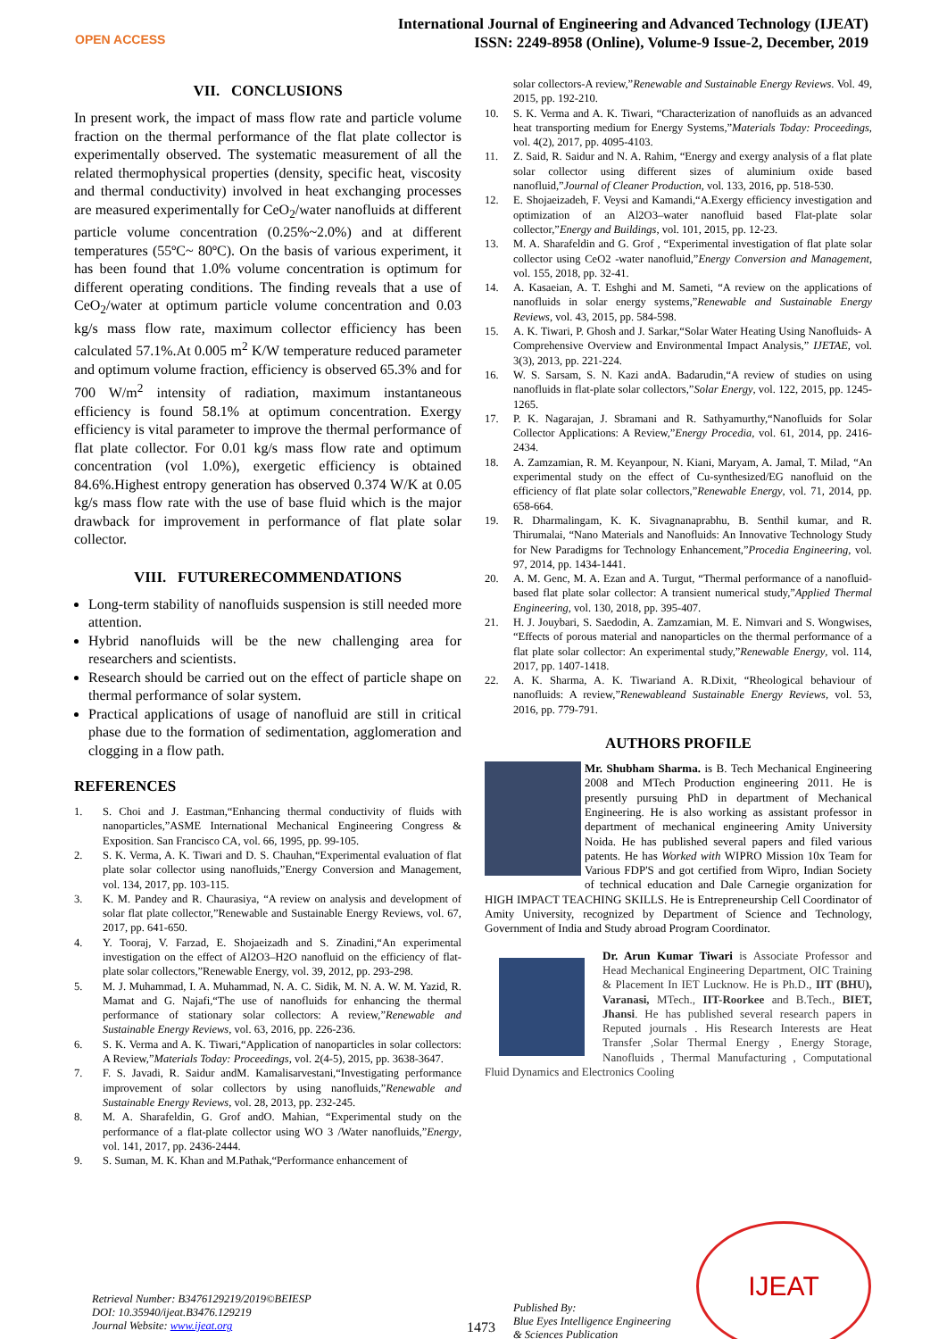OPEN ACCESS
International Journal of Engineering and Advanced Technology (IJEAT)
ISSN: 2249-8958 (Online), Volume-9 Issue-2, December, 2019
VII. CONCLUSIONS
In present work, the impact of mass flow rate and particle volume fraction on the thermal performance of the flat plate collector is experimentally observed. The systematic measurement of all the related thermophysical properties (density, specific heat, viscosity and thermal conductivity) involved in heat exchanging processes are measured experimentally for CeO<sub>2</sub>/water nanofluids at different particle volume concentration (0.25%~2.0%) and at different temperatures (55ºC~ 80ºC). On the basis of various experiment, it has been found that 1.0% volume concentration is optimum for different operating conditions. The finding reveals that a use of CeO<sub>2</sub>/water at optimum particle volume concentration and 0.03 kg/s mass flow rate, maximum collector efficiency has been calculated 57.1%.At 0.005 m<sup>2</sup> K/W temperature reduced parameter and optimum volume fraction, efficiency is observed 65.3% and for 700 W/m<sup>2</sup> intensity of radiation, maximum instantaneous efficiency is found 58.1% at optimum concentration. Exergy efficiency is vital parameter to improve the thermal performance of flat plate collector. For 0.01 kg/s mass flow rate and optimum concentration (vol 1.0%), exergetic efficiency is obtained 84.6%.Highest entropy generation has observed 0.374 W/K at 0.05 kg/s mass flow rate with the use of base fluid which is the major drawback for improvement in performance of flat plate solar collector.
VIII. FUTURERECOMMENDATIONS
Long-term stability of nanofluids suspension is still needed more attention.
Hybrid nanofluids will be the new challenging area for researchers and scientists.
Research should be carried out on the effect of particle shape on thermal performance of solar system.
Practical applications of usage of nanofluid are still in critical phase due to the formation of sedimentation, agglomeration and clogging in a flow path.
REFERENCES
1. S. Choi and J. Eastman,“Enhancing thermal conductivity of fluids with nanoparticles,”ASME International Mechanical Engineering Congress & Exposition. San Francisco CA, vol. 66, 1995, pp. 99-105.
2. S. K. Verma, A. K. Tiwari and D. S. Chauhan,“Experimental evaluation of flat plate solar collector using nanofluids,”Energy Conversion and Management, vol. 134, 2017, pp. 103-115.
3. K. M. Pandey and R. Chaurasiya, “A review on analysis and development of solar flat plate collector,”Renewable and Sustainable Energy Reviews, vol. 67, 2017, pp. 641-650.
4. Y. Tooraj, V. Farzad, E. Shojaeizadh and S. Zinadini,“An experimental investigation on the effect of Al2O3–H2O nanofluid on the efficiency of flat-plate solar collectors,”Renewable Energy, vol. 39, 2012, pp. 293-298.
5. M. J. Muhammad, I. A. Muhammad, N. A. C. Sidik, M. N. A. W. M. Yazid, R. Mamat and G. Najafi,“The use of nanofluids for enhancing the thermal performance of stationary solar collectors: A review,”Renewable and Sustainable Energy Reviews, vol. 63, 2016, pp. 226-236.
6. S. K. Verma and A. K. Tiwari,“Application of nanoparticles in solar collectors: A Review,”Materials Today: Proceedings, vol. 2(4-5), 2015, pp. 3638-3647.
7. F. S. Javadi, R. Saidur andM. Kamalisarvestani,“Investigating performance improvement of solar collectors by using nanofluids,”Renewable and Sustainable Energy Reviews, vol. 28, 2013, pp. 232-245.
8. M. A. Sharafeldin, G. Grof andO. Mahian, “Experimental study on the performance of a flat-plate collector using WO 3 /Water nanofluids,”Energy, vol. 141, 2017, pp. 2436-2444.
9. S. Suman, M. K. Khan and M.Pathak,“Performance enhancement of
solar collectors-A review,”Renewable and Sustainable Energy Reviews. Vol. 49, 2015, pp. 192-210.
10. S. K. Verma and A. K. Tiwari, “Characterization of nanofluids as an advanced heat transporting medium for Energy Systems,”Materials Today: Proceedings, vol. 4(2), 2017, pp. 4095-4103.
11. Z. Said, R. Saidur and N. A. Rahim, “Energy and exergy analysis of a flat plate solar collector using different sizes of aluminium oxide based nanofluid,”Journal of Cleaner Production, vol. 133, 2016, pp. 518-530.
12. E. Shojaeizadeh, F. Veysi and Kamandi,“A.Exergy efficiency investigation and optimization of an Al2O3–water nanofluid based Flat-plate solar collector,”Energy and Buildings, vol. 101, 2015, pp. 12-23.
13. M. A. Sharafeldin and G. Grof , “Experimental investigation of flat plate solar collector using CeO2 -water nanofluid,”Energy Conversion and Management, vol. 155, 2018, pp. 32-41.
14. A. Kasaeian, A. T. Eshghi and M. Sameti, “A review on the applications of nanofluids in solar energy systems,”Renewable and Sustainable Energy Reviews, vol. 43, 2015, pp. 584-598.
15. A. K. Tiwari, P. Ghosh and J. Sarkar,“Solar Water Heating Using Nanofluids- A Comprehensive Overview and Environmental Impact Analysis,” IJETAE, vol. 3(3), 2013, pp. 221-224.
16. W. S. Sarsam, S. N. Kazi andA. Badarudin,“A review of studies on using nanofluids in flat-plate solar collectors,”Solar Energy, vol. 122, 2015, pp. 1245-1265.
17. P. K. Nagarajan, J. Sbramani and R. Sathyamurthy,“Nanofluids for Solar Collector Applications: A Review,”Energy Procedia, vol. 61, 2014, pp. 2416-2434.
18. A. Zamzamian, R. M. Keyanpour, N. Kiani, Maryam, A. Jamal, T. Milad, “An experimental study on the effect of Cu-synthesized/EG nanofluid on the efficiency of flat plate solar collectors,”Renewable Energy, vol. 71, 2014, pp. 658-664.
19. R. Dharmalingam, K. K. Sivagnanaprabhu, B. Senthil kumar, and R. Thirumalai, “Nano Materials and Nanofluids: An Innovative Technology Study for New Paradigms for Technology Enhancement,”Procedia Engineering, vol. 97, 2014, pp. 1434-1441.
20. A. M. Genc, M. A. Ezan and A. Turgut, “Thermal performance of a nanofluid-based flat plate solar collector: A transient numerical study,”Applied Thermal Engineering, vol. 130, 2018, pp. 395-407.
21. H. J. Jouybari, S. Saedodin, A. Zamzamian, M. E. Nimvari and S. Wongwises, “Effects of porous material and nanoparticles on the thermal performance of a flat plate solar collector: An experimental study,”Renewable Energy, vol. 114, 2017, pp. 1407-1418.
22. A. K. Sharma, A. K. Tiwariand A. R.Dixit, “Rheological behaviour of nanofluids: A review,”Renewableand Sustainable Energy Reviews, vol. 53, 2016, pp. 779-791.
AUTHORS PROFILE
Mr. Shubham Sharma. is B. Tech Mechanical Engineering 2008 and MTech Production engineering 2011. He is presently pursuing PhD in department of Mechanical Engineering. He is also working as assistant professor in department of mechanical engineering Amity University Noida. He has published several papers and filed various patents. He has Worked with WIPRO Mission 10x Team for Various FDP'S and got certified from Wipro, Indian Society of technical education and Dale Carnegie organization for HIGH IMPACT TEACHING SKILLS. He is Entrepreneurship Cell Coordinator of Amity University, recognized by Department of Science and Technology, Government of India and Study abroad Program Coordinator.
Dr. Arun Kumar Tiwari is Associate Professor and Head Mechanical Engineering Department, OIC Training & Placement In IET Lucknow. He is Ph.D., IIT (BHU), Varanasi, MTech., IIT-Roorkee and B.Tech., BIET, Jhansi. He has published several research papers in Reputed journals . His Research Interests are Heat Transfer ,Solar Thermal Energy , Energy Storage, Nanofluids , Thermal Manufacturing , Computational Fluid Dynamics and Electronics Cooling
Retrieval Number: B3476129219/2019©BEIESP
DOI: 10.35940/ijeat.B3476.129219
Journal Website: www.ijeat.org
1473
Published By:
Blue Eyes Intelligence Engineering
& Sciences Publication
IJEAT